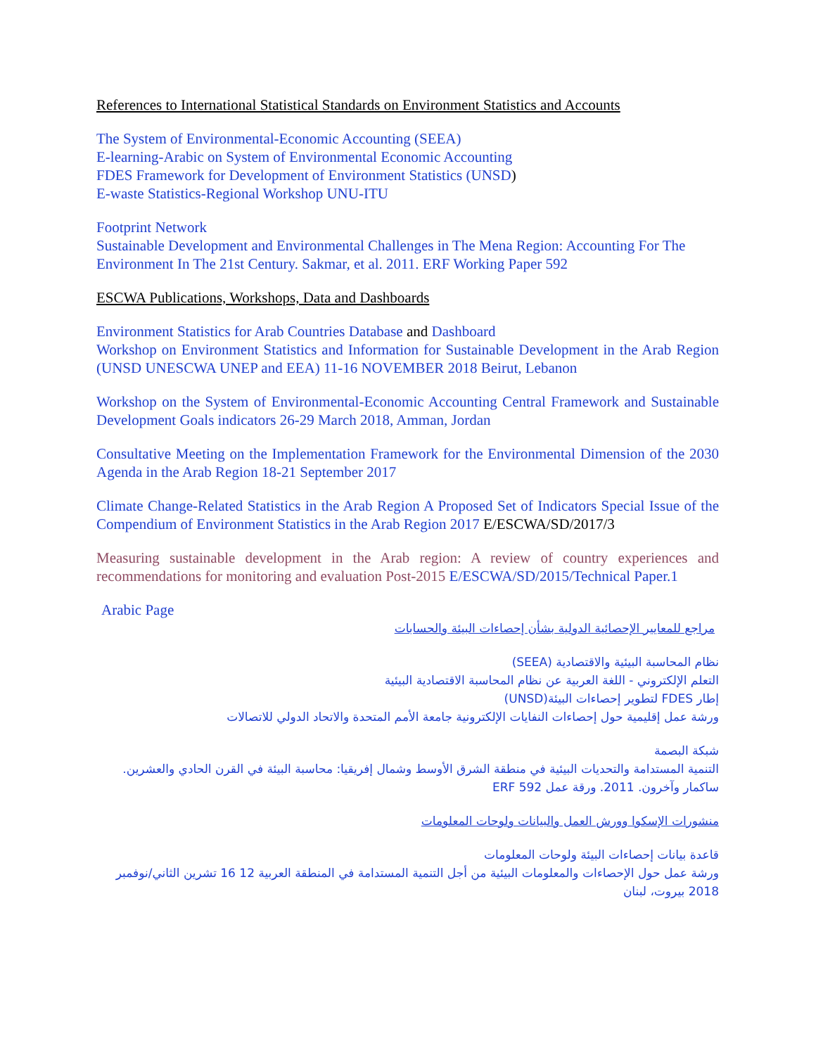References to International Statistical Standards on Environment Statistics and Accounts
The System of Environmental-Economic Accounting (SEEA)
E-learning-Arabic on System of Environmental Economic Accounting
FDES Framework for Development of Environment Statistics (UNSD)
E-waste Statistics-Regional Workshop UNU-ITU
Footprint Network
Sustainable Development and Environmental Challenges in The Mena Region: Accounting For The Environment In The 21st Century. Sakmar, et al. 2011. ERF Working Paper 592
ESCWA Publications, Workshops, Data and Dashboards
Environment Statistics for Arab Countries Database and Dashboard
Workshop on Environment Statistics and Information for Sustainable Development in the Arab Region (UNSD UNESCWA UNEP and EEA) 11-16 NOVEMBER 2018 Beirut, Lebanon
Workshop on the System of Environmental-Economic Accounting Central Framework and Sustainable Development Goals indicators 26-29 March 2018, Amman, Jordan
Consultative Meeting on the Implementation Framework for the Environmental Dimension of the 2030 Agenda in the Arab Region 18-21 September 2017
Climate Change-Related Statistics in the Arab Region A Proposed Set of Indicators Special Issue of the Compendium of Environment Statistics in the Arab Region 2017 E/ESCWA/SD/2017/3
Measuring sustainable development in the Arab region: A review of country experiences and recommendations for monitoring and evaluation Post-2015 E/ESCWA/SD/2015/Technical Paper.1
Arabic Page
مراجع للمعايير الإحصائية الدولية بشأن إحصاءات البيئة والحسابات
نظام المحاسبة البيئية والاقتصادية (SEEA)
التعلم الإلكتروني - اللغة العربية عن نظام المحاسبة الاقتصادية البيئية
إطار FDES لتطوير إحصاءات البيئة(UNSD)
ورشة عمل إقليمية حول إحصاءات النفايات الإلكترونية جامعة الأمم المتحدة والاتحاد الدولي للاتصالات
شبكة البصمة
التنمية المستدامة والتحديات البيئية في منطقة الشرق الأوسط وشمال إفريقيا: محاسبة البيئة في القرن الحادي والعشرين. ساكمار وآخرون. 2011. ورقة عمل ERF 592
منشورات الإسكوا وورش العمل والبيانات ولوحات المعلومات
قاعدة بيانات إحصاءات البيئة ولوحات المعلومات
ورشة عمل حول الإحصاءات والمعلومات البيئية من أجل التنمية المستدامة في المنطقة العربية 12 16 تشرين الثاني/نوفمبر 2018 بيروت، لبنان